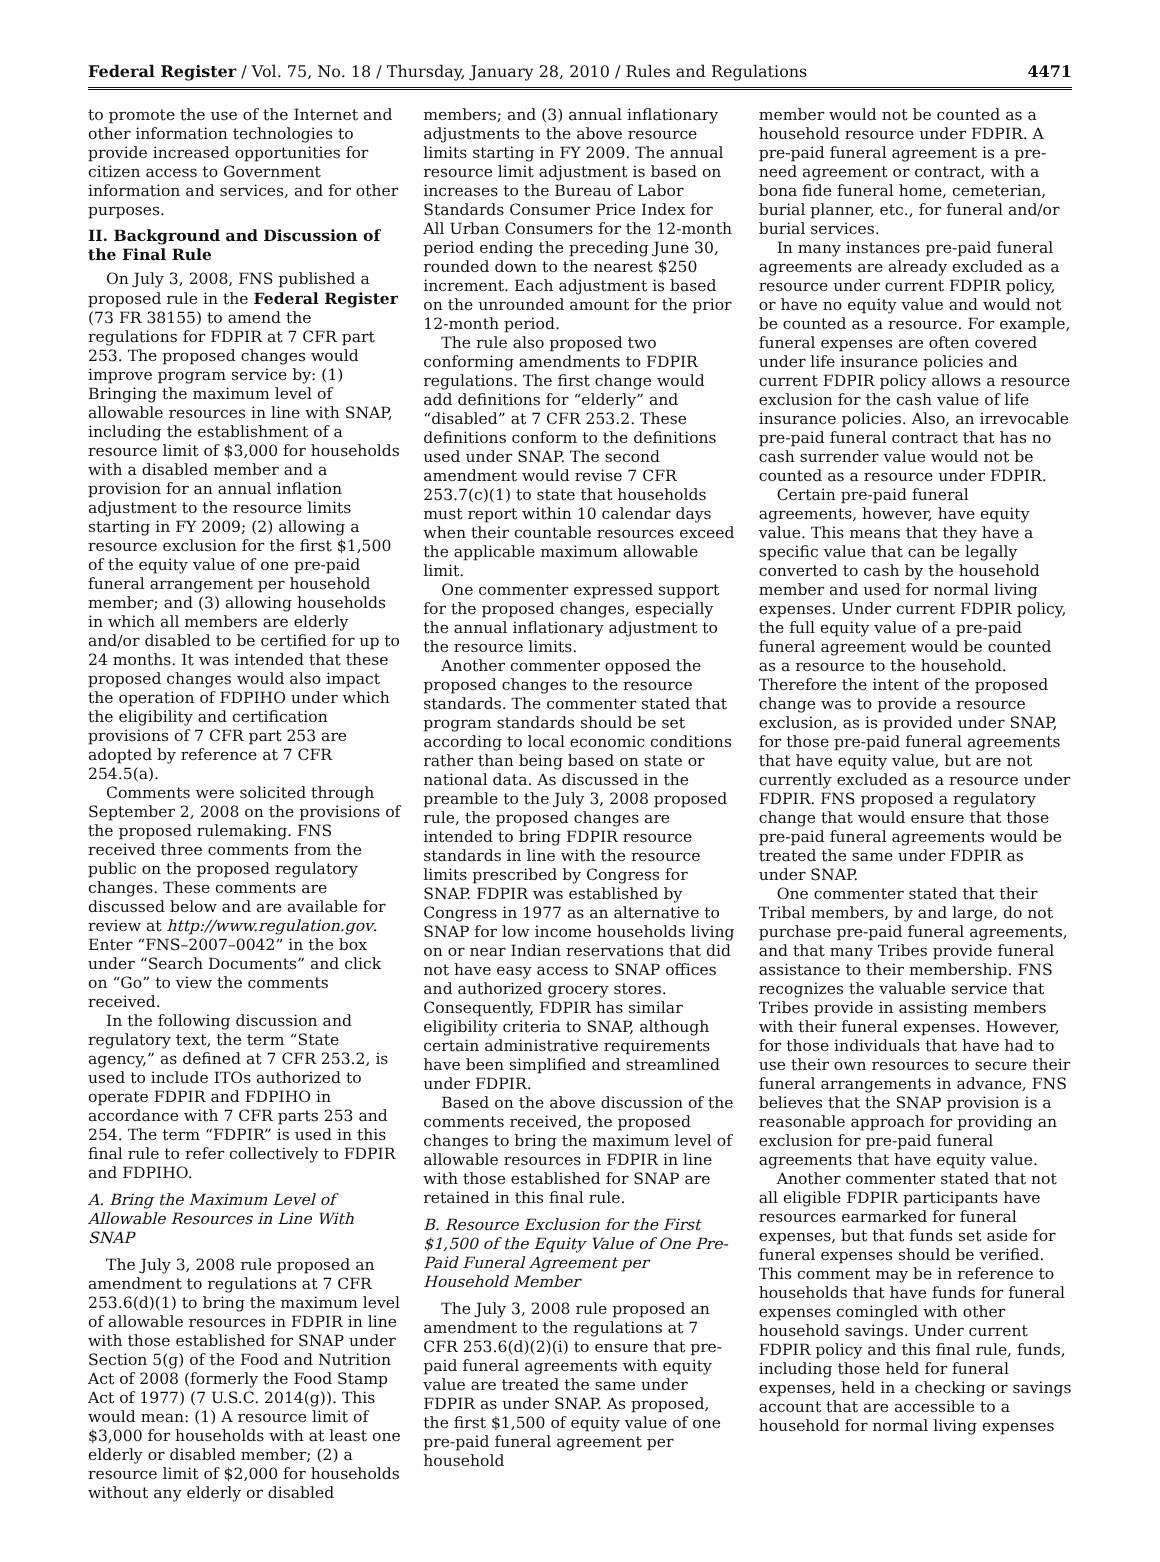Federal Register / Vol. 75, No. 18 / Thursday, January 28, 2010 / Rules and Regulations 4471
to promote the use of the Internet and other information technologies to provide increased opportunities for citizen access to Government information and services, and for other purposes.
II. Background and Discussion of the Final Rule
On July 3, 2008, FNS published a proposed rule in the Federal Register (73 FR 38155) to amend the regulations for FDPIR at 7 CFR part 253. The proposed changes would improve program service by: (1) Bringing the maximum level of allowable resources in line with SNAP, including the establishment of a resource limit of $3,000 for households with a disabled member and a provision for an annual inflation adjustment to the resource limits starting in FY 2009; (2) allowing a resource exclusion for the first $1,500 of the equity value of one pre-paid funeral arrangement per household member; and (3) allowing households in which all members are elderly and/or disabled to be certified for up to 24 months. It was intended that these proposed changes would also impact the operation of FDPIHO under which the eligibility and certification provisions of 7 CFR part 253 are adopted by reference at 7 CFR 254.5(a).
Comments were solicited through September 2, 2008 on the provisions of the proposed rulemaking. FNS received three comments from the public on the proposed regulatory changes. These comments are discussed below and are available for review at http://www.regulation.gov. Enter “FNS–2007–0042” in the box under “Search Documents” and click on “Go” to view the comments received.
In the following discussion and regulatory text, the term “State agency,” as defined at 7 CFR 253.2, is used to include ITOs authorized to operate FDPIR and FDPIHO in accordance with 7 CFR parts 253 and 254. The term “FDPIR” is used in this final rule to refer collectively to FDPIR and FDPIHO.
A. Bring the Maximum Level of Allowable Resources in Line With SNAP
The July 3, 2008 rule proposed an amendment to regulations at 7 CFR 253.6(d)(1) to bring the maximum level of allowable resources in FDPIR in line with those established for SNAP under Section 5(g) of the Food and Nutrition Act of 2008 (formerly the Food Stamp Act of 1977) (7 U.S.C. 2014(g)). This would mean: (1) A resource limit of $3,000 for households with at least one elderly or disabled member; (2) a resource limit of $2,000 for households without any elderly or disabled
members; and (3) annual inflationary adjustments to the above resource limits starting in FY 2009. The annual resource limit adjustment is based on increases to the Bureau of Labor Standards Consumer Price Index for All Urban Consumers for the 12-month period ending the preceding June 30, rounded down to the nearest $250 increment. Each adjustment is based on the unrounded amount for the prior 12-month period.
The rule also proposed two conforming amendments to FDPIR regulations. The first change would add definitions for “elderly” and “disabled” at 7 CFR 253.2. These definitions conform to the definitions used under SNAP. The second amendment would revise 7 CFR 253.7(c)(1) to state that households must report within 10 calendar days when their countable resources exceed the applicable maximum allowable limit.
One commenter expressed support for the proposed changes, especially the annual inflationary adjustment to the resource limits.
Another commenter opposed the proposed changes to the resource standards. The commenter stated that program standards should be set according to local economic conditions rather than being based on state or national data. As discussed in the preamble to the July 3, 2008 proposed rule, the proposed changes are intended to bring FDPIR resource standards in line with the resource limits prescribed by Congress for SNAP. FDPIR was established by Congress in 1977 as an alternative to SNAP for low income households living on or near Indian reservations that did not have easy access to SNAP offices and authorized grocery stores. Consequently, FDPIR has similar eligibility criteria to SNAP, although certain administrative requirements have been simplified and streamlined under FDPIR.
Based on the above discussion of the comments received, the proposed changes to bring the maximum level of allowable resources in FDPIR in line with those established for SNAP are retained in this final rule.
B. Resource Exclusion for the First $1,500 of the Equity Value of One Pre-Paid Funeral Agreement per Household Member
The July 3, 2008 rule proposed an amendment to the regulations at 7 CFR 253.6(d)(2)(i) to ensure that pre-paid funeral agreements with equity value are treated the same under FDPIR as under SNAP. As proposed, the first $1,500 of equity value of one pre-paid funeral agreement per household
member would not be counted as a household resource under FDPIR. A pre-paid funeral agreement is a pre-need agreement or contract, with a bona fide funeral home, cemeterian, burial planner, etc., for funeral and/or burial services.
In many instances pre-paid funeral agreements are already excluded as a resource under current FDPIR policy, or have no equity value and would not be counted as a resource. For example, funeral expenses are often covered under life insurance policies and current FDPIR policy allows a resource exclusion for the cash value of life insurance policies. Also, an irrevocable pre-paid funeral contract that has no cash surrender value would not be counted as a resource under FDPIR.
Certain pre-paid funeral agreements, however, have equity value. This means that they have a specific value that can be legally converted to cash by the household member and used for normal living expenses. Under current FDPIR policy, the full equity value of a pre-paid funeral agreement would be counted as a resource to the household. Therefore the intent of the proposed change was to provide a resource exclusion, as is provided under SNAP, for those pre-paid funeral agreements that have equity value, but are not currently excluded as a resource under FDPIR. FNS proposed a regulatory change that would ensure that those pre-paid funeral agreements would be treated the same under FDPIR as under SNAP.
One commenter stated that their Tribal members, by and large, do not purchase pre-paid funeral agreements, and that many Tribes provide funeral assistance to their membership. FNS recognizes the valuable service that Tribes provide in assisting members with their funeral expenses. However, for those individuals that have had to use their own resources to secure their funeral arrangements in advance, FNS believes that the SNAP provision is a reasonable approach for providing an exclusion for pre-paid funeral agreements that have equity value.
Another commenter stated that not all eligible FDPIR participants have resources earmarked for funeral expenses, but that funds set aside for funeral expenses should be verified. This comment may be in reference to households that have funds for funeral expenses comingled with other household savings. Under current FDPIR policy and this final rule, funds, including those held for funeral expenses, held in a checking or savings account that are accessible to a household for normal living expenses